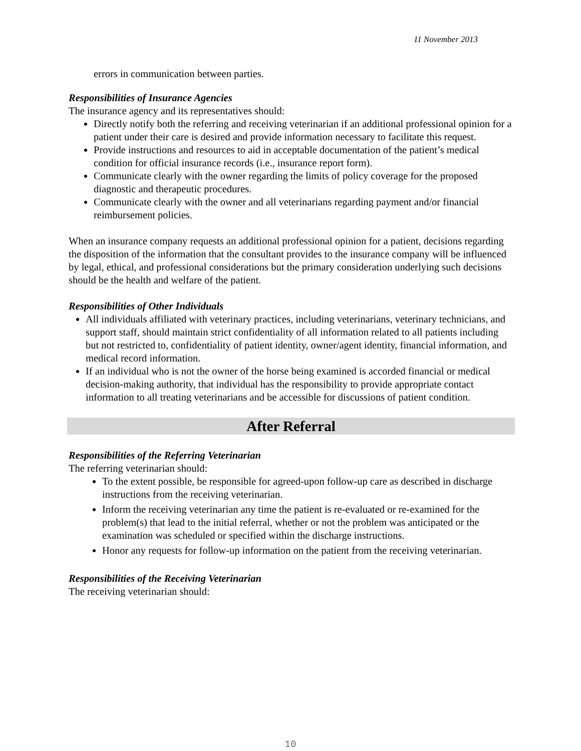11 November 2013
errors in communication between parties.
Responsibilities of Insurance Agencies
The insurance agency and its representatives should:
Directly notify both the referring and receiving veterinarian if an additional professional opinion for a patient under their care is desired and provide information necessary to facilitate this request.
Provide instructions and resources to aid in acceptable documentation of the patient’s medical condition for official insurance records (i.e., insurance report form).
Communicate clearly with the owner regarding the limits of policy coverage for the proposed diagnostic and therapeutic procedures.
Communicate clearly with the owner and all veterinarians regarding payment and/or financial reimbursement policies.
When an insurance company requests an additional professional opinion for a patient, decisions regarding the disposition of the information that the consultant provides to the insurance company will be influenced by legal, ethical, and professional considerations but the primary consideration underlying such decisions should be the health and welfare of the patient.
Responsibilities of Other Individuals
All individuals affiliated with veterinary practices, including veterinarians, veterinary technicians, and support staff, should maintain strict confidentiality of all information related to all patients including but not restricted to, confidentiality of patient identity, owner/agent identity, financial information, and medical record information.
If an individual who is not the owner of the horse being examined is accorded financial or medical decision-making authority, that individual has the responsibility to provide appropriate contact information to all treating veterinarians and be accessible for discussions of patient condition.
After Referral
Responsibilities of the Referring Veterinarian
The referring veterinarian should:
To the extent possible, be responsible for agreed-upon follow-up care as described in discharge instructions from the receiving veterinarian.
Inform the receiving veterinarian any time the patient is re-evaluated or re-examined for the problem(s) that lead to the initial referral, whether or not the problem was anticipated or the examination was scheduled or specified within the discharge instructions.
Honor any requests for follow-up information on the patient from the receiving veterinarian.
Responsibilities of the Receiving Veterinarian
The receiving veterinarian should:
10